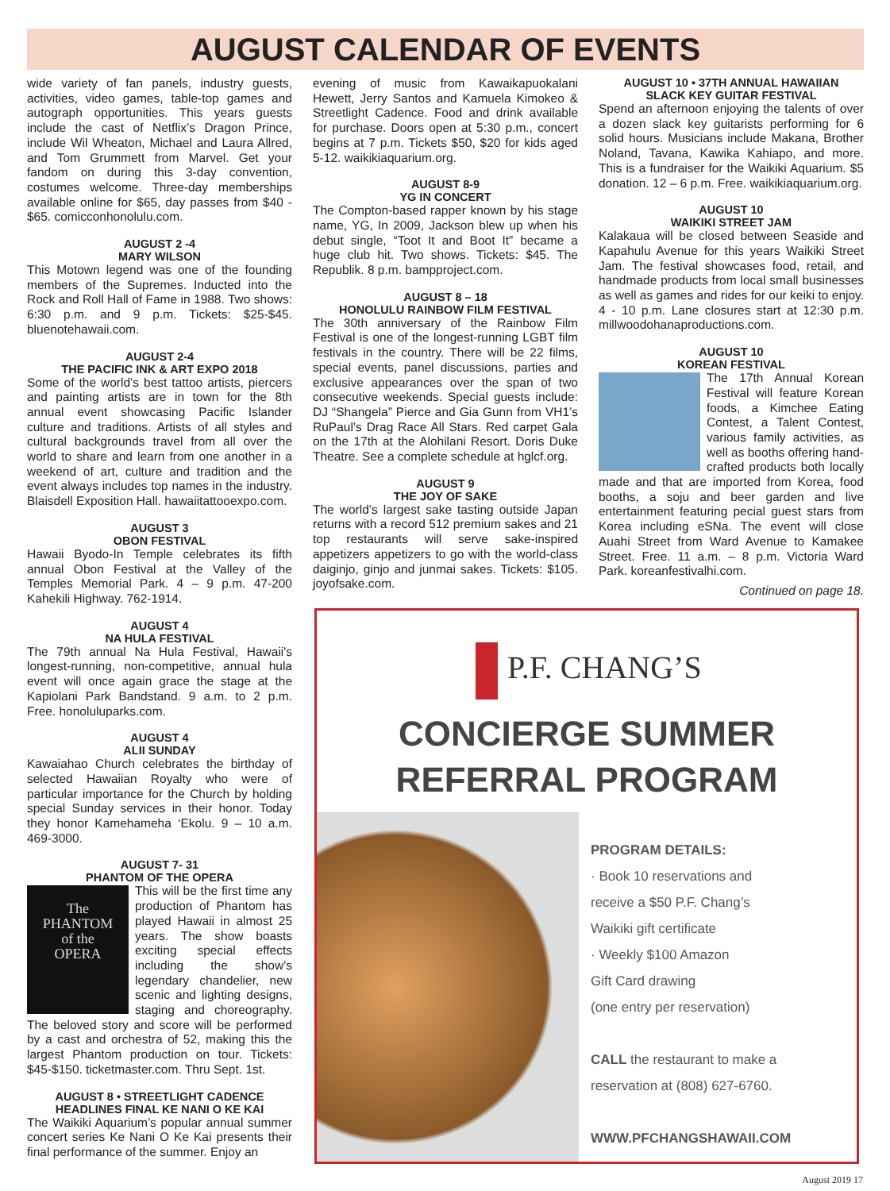AUGUST CALENDAR OF EVENTS
wide variety of fan panels, industry guests, activities, video games, table-top games and autograph opportunities. This years guests include the cast of Netflix’s Dragon Prince, include Wil Wheaton, Michael and Laura Allred, and Tom Grummett from Marvel. Get your fandom on during this 3-day convention, costumes welcome. Three-day memberships available online for $65, day passes from $40 - $65. comicconhonolulu.com.
AUGUST 2 -4
MARY WILSON
This Motown legend was one of the founding members of the Supremes. Inducted into the Rock and Roll Hall of Fame in 1988. Two shows: 6:30 p.m. and 9 p.m. Tickets: $25-$45. bluenotehawaii.com.
AUGUST 2-4
THE PACIFIC INK & ART EXPO 2018
Some of the world’s best tattoo artists, piercers and painting artists are in town for the 8th annual event showcasing Pacific Islander culture and traditions. Artists of all styles and cultural backgrounds travel from all over the world to share and learn from one another in a weekend of art, culture and tradition and the event always includes top names in the industry. Blaisdell Exposition Hall. hawaiitattooexpo.com.
AUGUST 3
OBON FESTIVAL
Hawaii Byodo-In Temple celebrates its fifth annual Obon Festival at the Valley of the Temples Memorial Park. 4 – 9 p.m. 47-200 Kahekili Highway. 762-1914.
AUGUST 4
NA HULA FESTIVAL
The 79th annual Na Hula Festival, Hawaii's longest-running, non-competitive, annual hula event will once again grace the stage at the Kapiolani Park Bandstand. 9 a.m. to 2 p.m. Free. honoluluparks.com.
AUGUST 4
ALII SUNDAY
Kawaiahao Church celebrates the birthday of selected Hawaiian Royalty who were of particular importance for the Church by holding special Sunday services in their honor. Today they honor Kamehameha ‘Ekolu. 9 – 10 a.m. 469-3000.
AUGUST 7- 31
PHANTOM OF THE OPERA
The
PHANTOM
of the
OPERA
This will be the first time any production of Phantom has played Hawaii in almost 25 years. The show boasts exciting special effects including the show’s legendary chandelier, new scenic and lighting designs, staging and choreography. The beloved story and score will be performed by a cast and orchestra of 52, making this the largest Phantom production on tour. Tickets: $45-$150. ticketmaster.com. Thru Sept. 1st.
AUGUST 8 • STREETLIGHT CADENCE
HEADLINES FINAL KE NANI O KE KAI
The Waikiki Aquarium’s popular annual summer concert series Ke Nani O Ke Kai presents their final performance of the summer. Enjoy an
evening of music from Kawaikapuokalani Hewett, Jerry Santos and Kamuela Kimokeo & Streetlight Cadence. Food and drink available for purchase. Doors open at 5:30 p.m., concert begins at 7 p.m. Tickets $50, $20 for kids aged 5-12. waikikiaquarium.org.
AUGUST 8-9
YG IN CONCERT
The Compton-based rapper known by his stage name, YG, In 2009, Jackson blew up when his debut single, “Toot It and Boot It” became a huge club hit. Two shows. Tickets: $45. The Republik. 8 p.m. bampproject.com.
AUGUST 8 – 18
HONOLULU RAINBOW FILM FESTIVAL
The 30th anniversary of the Rainbow Film Festival is one of the longest-running LGBT film festivals in the country. There will be 22 films, special events, panel discussions, parties and exclusive appearances over the span of two consecutive weekends. Special guests include: DJ “Shangela” Pierce and Gia Gunn from VH1’s RuPaul’s Drag Race All Stars. Red carpet Gala on the 17th at the Alohilani Resort. Doris Duke Theatre. See a complete schedule at hglcf.org.
AUGUST 9
THE JOY OF SAKE
The world’s largest sake tasting outside Japan returns with a record 512 premium sakes and 21 top restaurants will serve sake-inspired appetizers appetizers to go with the world-class daiginjo, ginjo and junmai sakes. Tickets: $105. joyofsake.com.
AUGUST 10 • 37TH ANNUAL HAWAIIAN
SLACK KEY GUITAR FESTIVAL
Spend an afternoon enjoying the talents of over a dozen slack key guitarists performing for 6 solid hours. Musicians include Makana, Brother Noland, Tavana, Kawika Kahiapo, and more. This is a fundraiser for the Waikiki Aquarium. $5 donation. 12 – 6 p.m. Free. waikikiaquarium.org.
AUGUST 10
WAIKIKI STREET JAM
Kalakaua will be closed between Seaside and Kapahulu Avenue for this years Waikiki Street Jam. The festival showcases food, retail, and handmade products from local small businesses as well as games and rides for our keiki to enjoy. 4 - 10 p.m. Lane closures start at 12:30 p.m. millwoodohanaproductions.com.
AUGUST 10
KOREAN FESTIVAL
The 17th Annual Korean Festival will feature Korean foods, a Kimchee Eating Contest, a Talent Contest, various family activities, as well as booths offering hand-crafted products both locally made and that are imported from Korea, food booths, a soju and beer garden and live entertainment featuring pecial guest stars from Korea including eSNa. The event will close Auahi Street from Ward Avenue to Kamakee Street. Free. 11 a.m. – 8 p.m. Victoria Ward Park. koreanfestivalhi.com.
Continued on page 18.
P.F. CHANG’S
CONCIERGE SUMMER
REFERRAL PROGRAM
PROGRAM DETAILS:
· Book 10 reservations and
receive a $50 P.F. Chang’s
Waikiki gift certificate
· Weekly $100 Amazon
Gift Card drawing
(one entry per reservation)
CALL the restaurant to make a
reservation at (808) 627-6760.
WWW.PFCHANGSHAWAII.COM
August 2019 17